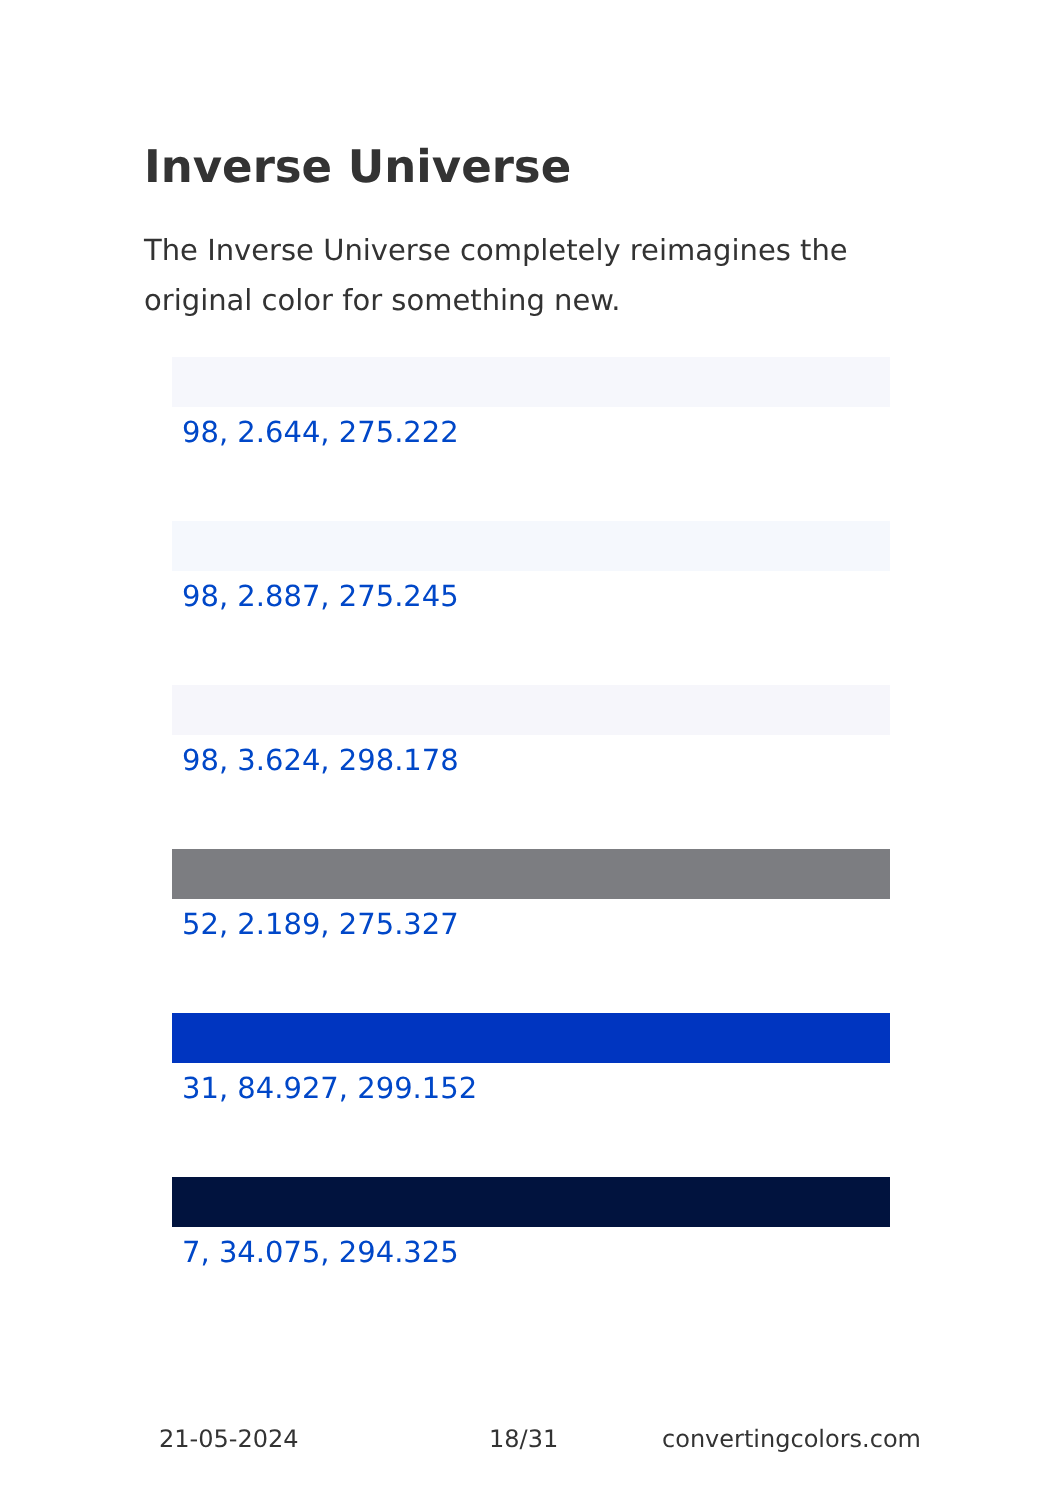Inverse Universe
The Inverse Universe completely reimagines the original color for something new.
98, 2.644, 275.222
98, 2.887, 275.245
98, 3.624, 298.178
52, 2.189, 275.327
31, 84.927, 299.152
7, 34.075, 294.325
21-05-2024 18/31 convertingcolors.com